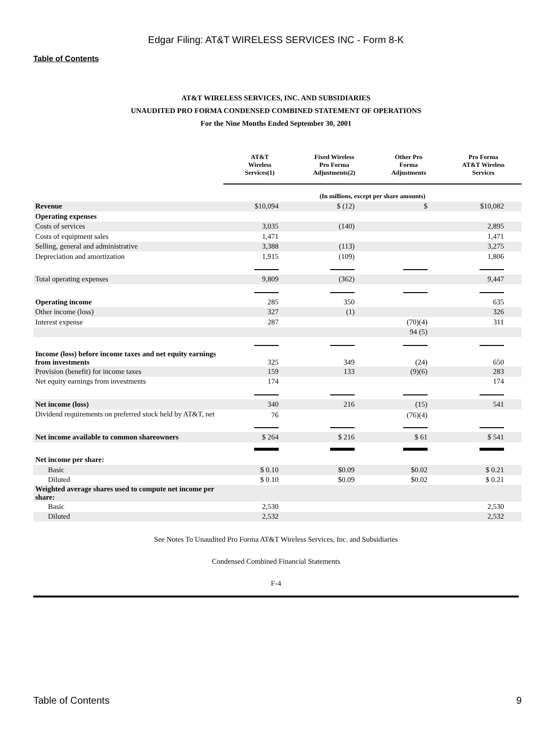Edgar Filing: AT&T WIRELESS SERVICES INC - Form 8-K
Table of Contents
AT&T WIRELESS SERVICES, INC. AND SUBSIDIARIES
UNAUDITED PRO FORMA CONDENSED COMBINED STATEMENT OF OPERATIONS
For the Nine Months Ended September 30, 2001
| | AT&T Wireless Services(1) | Fixed Wireless Pro Forma Adjustments(2) | Other Pro Forma Adjustments | Pro Forma AT&T Wireless Services |
| | (In millions, except per share amounts) | | | |
| Revenue | $10,094 | $ (12) | $ | $10,082 |
| Operating expenses | | | | |
| Costs of services | 3,035 | (140) | | 2,895 |
| Costs of equipment sales | 1,471 | | | 1,471 |
| Selling, general and administrative | 3,388 | (113) | | 3,275 |
| Depreciation and amortization | 1,915 | (109) | | 1,806 |
| Total operating expenses | 9,809 | (362) | | 9,447 |
| Operating income | 285 | 350 | | 635 |
| Other income (loss) | 327 | (1) | | 326 |
| Interest expense | 287 | | (70)(4) | 311 |
| | | | 94 (5) | |
| Income (loss) before income taxes and net equity earnings from investments | 325 | 349 | (24) | 650 |
| Provision (benefit) for income taxes | 159 | 133 | (9)(6) | 283 |
| Net equity earnings from investments | 174 | | | 174 |
| Net income (loss) | 340 | 216 | (15) | 541 |
| Dividend requirements on preferred stock held by AT&T, net | 76 | | (76)(4) | |
| Net income available to common shareowners | $ 264 | $ 216 | $ 61 | $ 541 |
| Net income per share: | | | | |
| Basic | $ 0.10 | $0.09 | $0.02 | $ 0.21 |
| Diluted | $ 0.10 | $0.09 | $0.02 | $ 0.21 |
| Weighted average shares used to compute net income per share: | | | | |
| Basic | 2,530 | | | 2,530 |
| Diluted | 2,532 | | | 2,532 |
See Notes To Unaudited Pro Forma AT&T Wireless Services, Inc. and Subsidiaries
Condensed Combined Financial Statements
F-4
Table of Contents 9